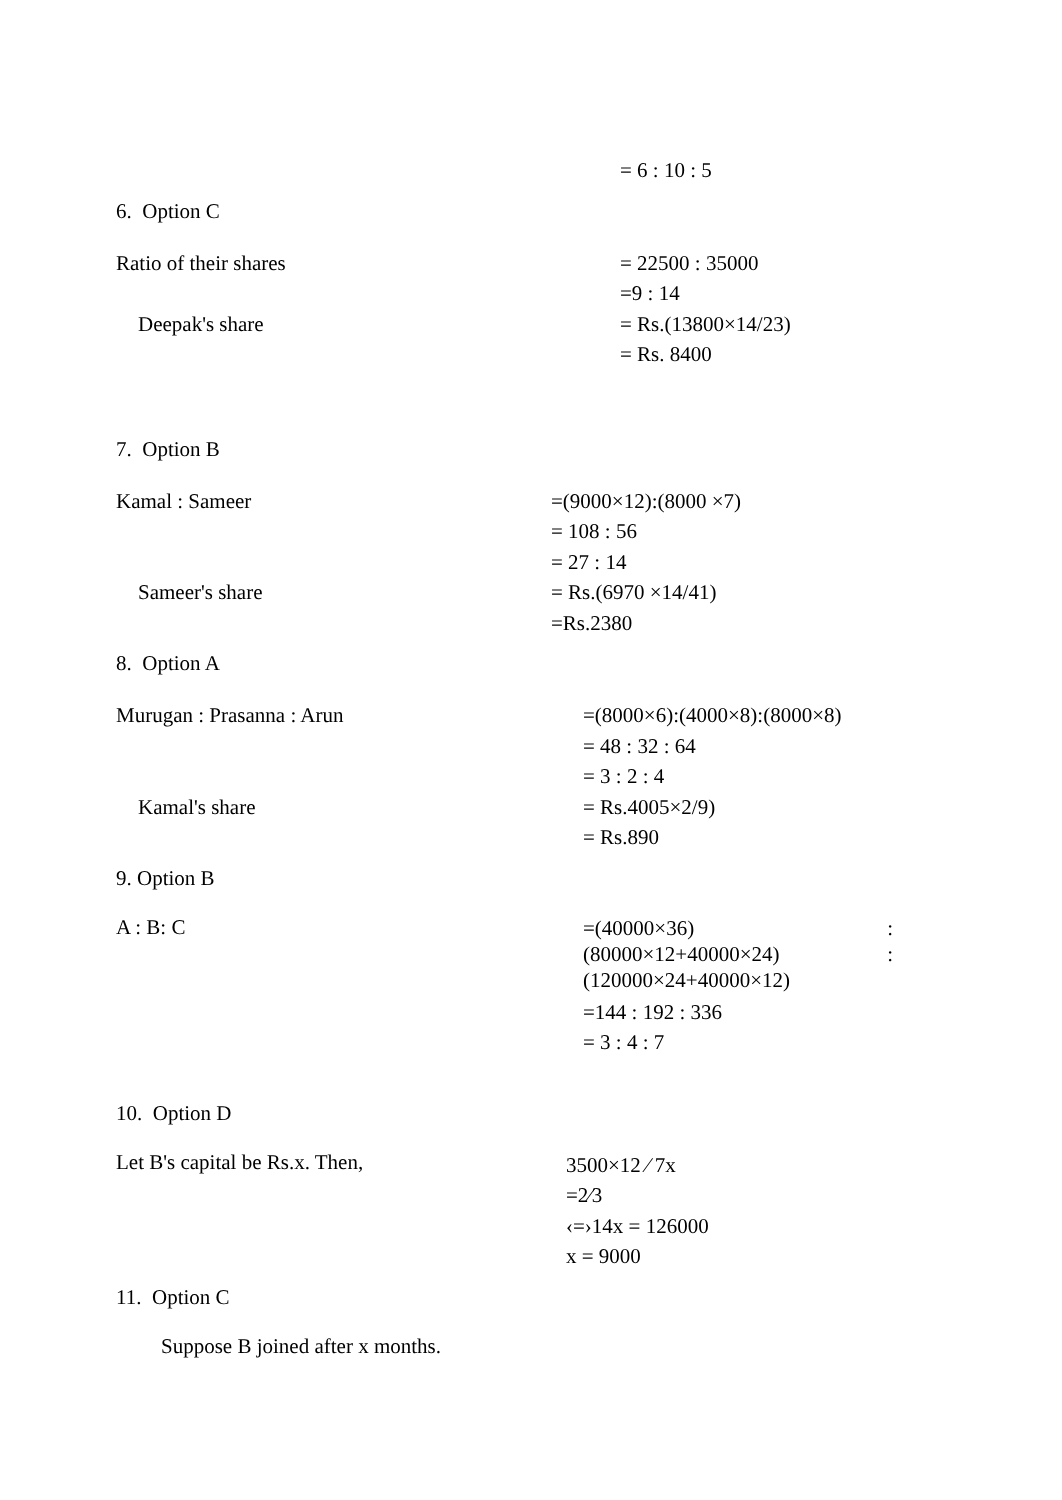= 6 : 10 : 5
6. Option C
Ratio of their shares
Deepak's share
= 22500 : 35000
=9 : 14
= Rs.(13800×14/23)
= Rs. 8400
7. Option B
Kamal : Sameer
Sameer's share
=(9000×12):(8000 ×7)
= 108 : 56
= 27 : 14
= Rs.(6970 ×14/41)
=Rs.2380
8. Option A
Murugan : Prasanna : Arun
Kamal's share
=(8000×6):(4000×8):(8000×8)
= 48 : 32 : 64
= 3 : 2 : 4
= Rs.4005×2/9)
= Rs.890
9. Option B
A : B: C
=(40000×36):
(80000×12+40000×24):
(120000×24+40000×12)
=144 : 192 : 336
= 3 : 4 : 7
10. Option D
Let B's capital be Rs.x. Then,
3500×12 ⁄ 7x
=2⁄3
‹=›14x = 126000
x = 9000
11. Option C
Suppose B joined after x months.